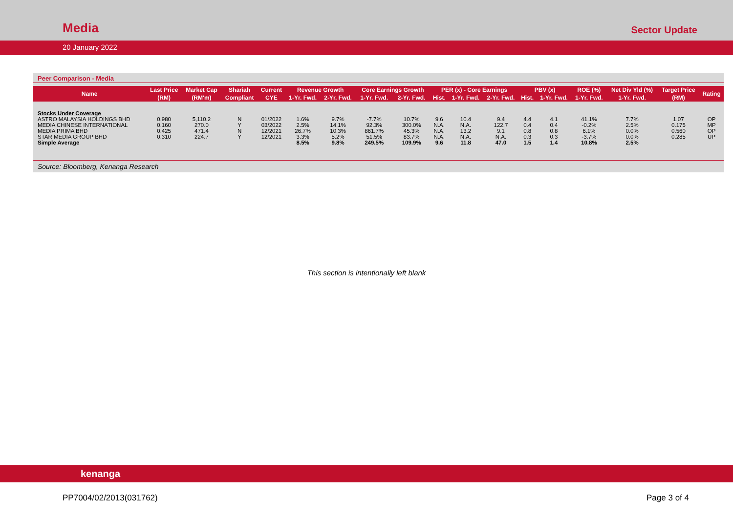Media
Sector Update
20 January 2022
Peer Comparison - Media
| Name | Last Price | Market Cap | Shariah | Current | Revenue Growth | | Core Earnings Growth | | PER (x) - Core Earnings | | | PBV (x) | | ROE (%) | Net Div Yld (%) | Target Price | Rating |
| --- | --- | --- | --- | --- | --- | --- | --- | --- | --- | --- | --- | --- | --- | --- | --- | --- | --- |
| | (RM) | (RM'm) | Compliant | CYE | 1-Yr. Fwd. | 2-Yr. Fwd. | 1-Yr. Fwd. | 2-Yr. Fwd. | Hist. | 1-Yr. Fwd. | 2-Yr. Fwd. | Hist. | 1-Yr. Fwd. | 1-Yr. Fwd. | 1-Yr. Fwd. | (RM) | |
| Stocks Under Coverage | | | | | | | | | | | | | | | | | |
| ASTRO MALAYSIA HOLDINGS BHD | 0.980 | 5,110.2 | N | 01/2022 | 1.6% | 9.7% | -7.7% | 10.7% | 9.6 | 10.4 | 9.4 | 4.4 | 4.1 | 41.1% | 7.7% | 1.07 | OP |
| MEDIA CHINESE INTERNATIONAL | 0.160 | 270.0 | Y | 03/2022 | 2.5% | 14.1% | 92.3% | 300.0% | N.A. | N.A. | 122.7 | 0.4 | 0.4 | -0.2% | 2.5% | 0.175 | MP |
| MEDIA PRIMA BHD | 0.425 | 471.4 | N | 12/2021 | 26.7% | 10.3% | 861.7% | 45.3% | N.A. | 13.2 | 9.1 | 0.8 | 0.8 | 6.1% | 0.0% | 0.560 | OP |
| STAR MEDIA GROUP BHD | 0.310 | 224.7 | Y | 12/2021 | 3.3% | 5.2% | 51.5% | 83.7% | N.A. | N.A. | N.A. | 0.3 | 0.3 | -3.7% | 0.0% | 0.285 | UP |
| Simple Average | | | | | 8.5% | 9.8% | 249.5% | 109.9% | 9.6 | 11.8 | 47.0 | 1.5 | 1.4 | 10.8% | 2.5% | | |
Source: Bloomberg, Kenanga Research
This section is intentionally left blank
kenanga
PP7004/02/2013(031762) Page 3 of 4